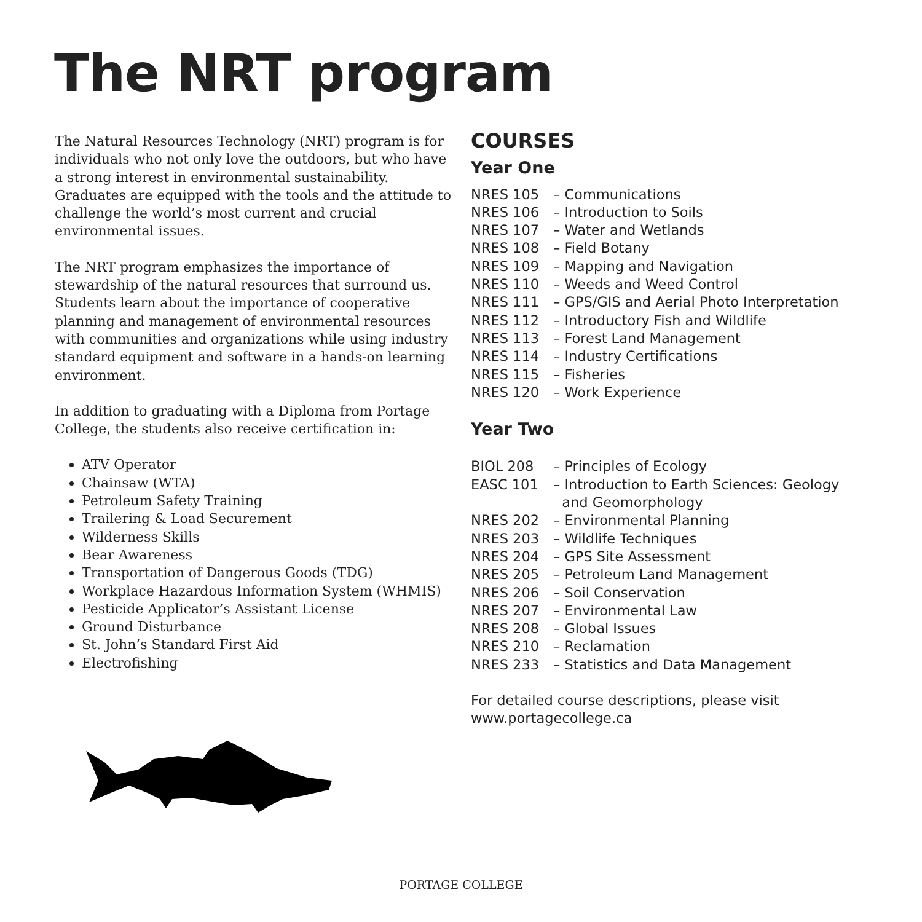The NRT program
The Natural Resources Technology (NRT) program is for individuals who not only love the outdoors, but who have a strong interest in environmental sustainability. Graduates are equipped with the tools and the attitude to challenge the world’s most current and crucial environmental issues.
The NRT program emphasizes the importance of stewardship of the natural resources that surround us. Students learn about the importance of cooperative planning and management of environmental resources with communities and organizations while using industry standard equipment and software in a hands-on learning environment.
In addition to graduating with a Diploma from Portage College, the students also receive certification in:
ATV Operator
Chainsaw (WTA)
Petroleum Safety Training
Trailering & Load Securement
Wilderness Skills
Bear Awareness
Transportation of Dangerous Goods (TDG)
Workplace Hazardous Information System (WHMIS)
Pesticide Applicator’s Assistant License
Ground Disturbance
St. John’s Standard First Aid
Electrofishing
COURSES
Year One
NRES 105 – Communications
NRES 106 – Introduction to Soils
NRES 107 – Water and Wetlands
NRES 108 – Field Botany
NRES 109 – Mapping and Navigation
NRES 110 – Weeds and Weed Control
NRES 111 – GPS/GIS and Aerial Photo Interpretation
NRES 112 – Introductory Fish and Wildlife
NRES 113 – Forest Land Management
NRES 114 – Industry Certifications
NRES 115 – Fisheries
NRES 120 – Work Experience
Year Two
BIOL 208 – Principles of Ecology
EASC 101 – Introduction to Earth Sciences: Geology
and Geomorphology
NRES 202 – Environmental Planning
NRES 203 – Wildlife Techniques
NRES 204 – GPS Site Assessment
NRES 205 – Petroleum Land Management
NRES 206 – Soil Conservation
NRES 207 – Environmental Law
NRES 208 – Global Issues
NRES 210 – Reclamation
NRES 233 – Statistics and Data Management
For detailed course descriptions, please visit
www.portagecollege.ca
PORTAGE COLLEGE